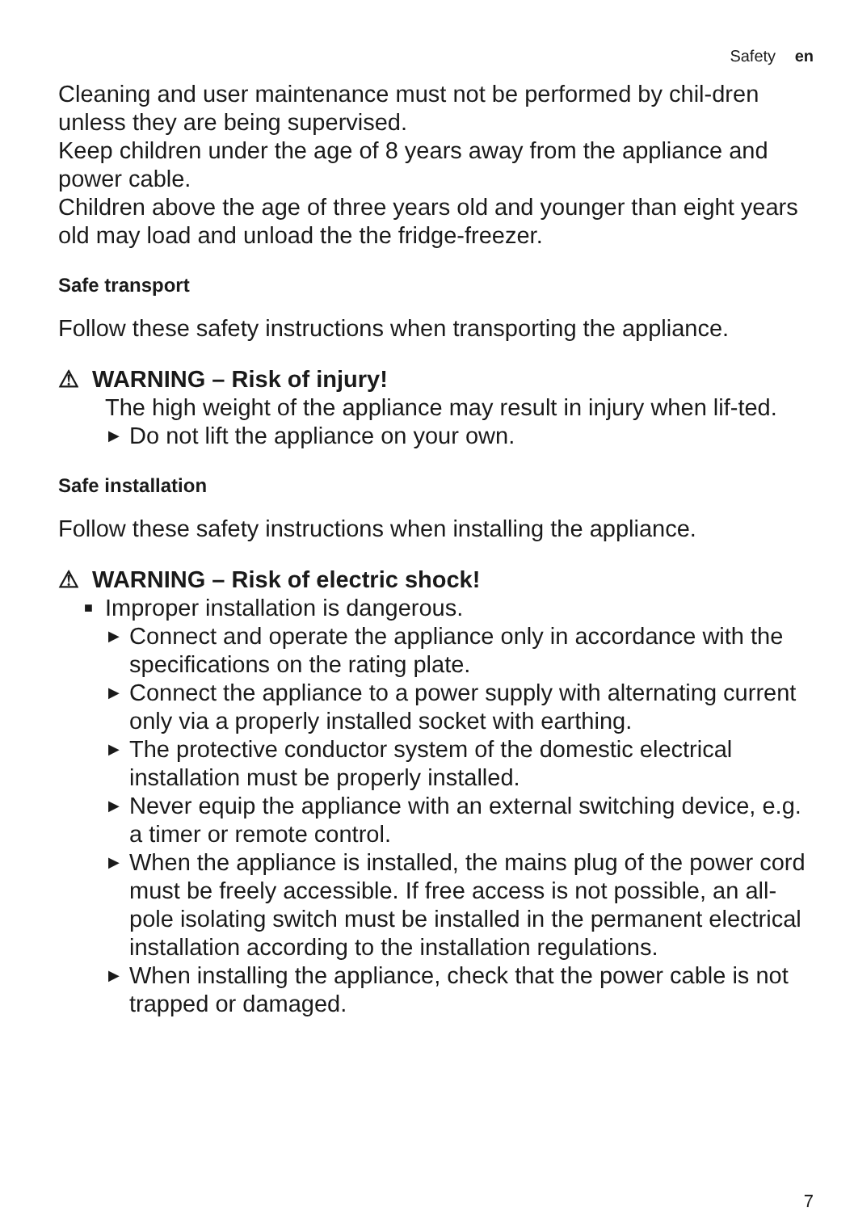Safety en
Cleaning and user maintenance must not be performed by chil-dren unless they are being supervised.
Keep children under the age of 8 years away from the appliance and power cable.
Children above the age of three years old and younger than eight years old may load and unload the the fridge-freezer.
Safe transport
Follow these safety instructions when transporting the appliance.
⚠ WARNING – Risk of injury!
The high weight of the appliance may result in injury when lif-ted.
▶ Do not lift the appliance on your own.
Safe installation
Follow these safety instructions when installing the appliance.
⚠ WARNING – Risk of electric shock!
■ Improper installation is dangerous.
▶ Connect and operate the appliance only in accordance with the specifications on the rating plate.
▶ Connect the appliance to a power supply with alternating current only via a properly installed socket with earthing.
▶ The protective conductor system of the domestic electrical installation must be properly installed.
▶ Never equip the appliance with an external switching device, e.g. a timer or remote control.
▶ When the appliance is installed, the mains plug of the power cord must be freely accessible. If free access is not possible, an all-pole isolating switch must be installed in the permanent electrical installation according to the installation regulations.
▶ When installing the appliance, check that the power cable is not trapped or damaged.
7